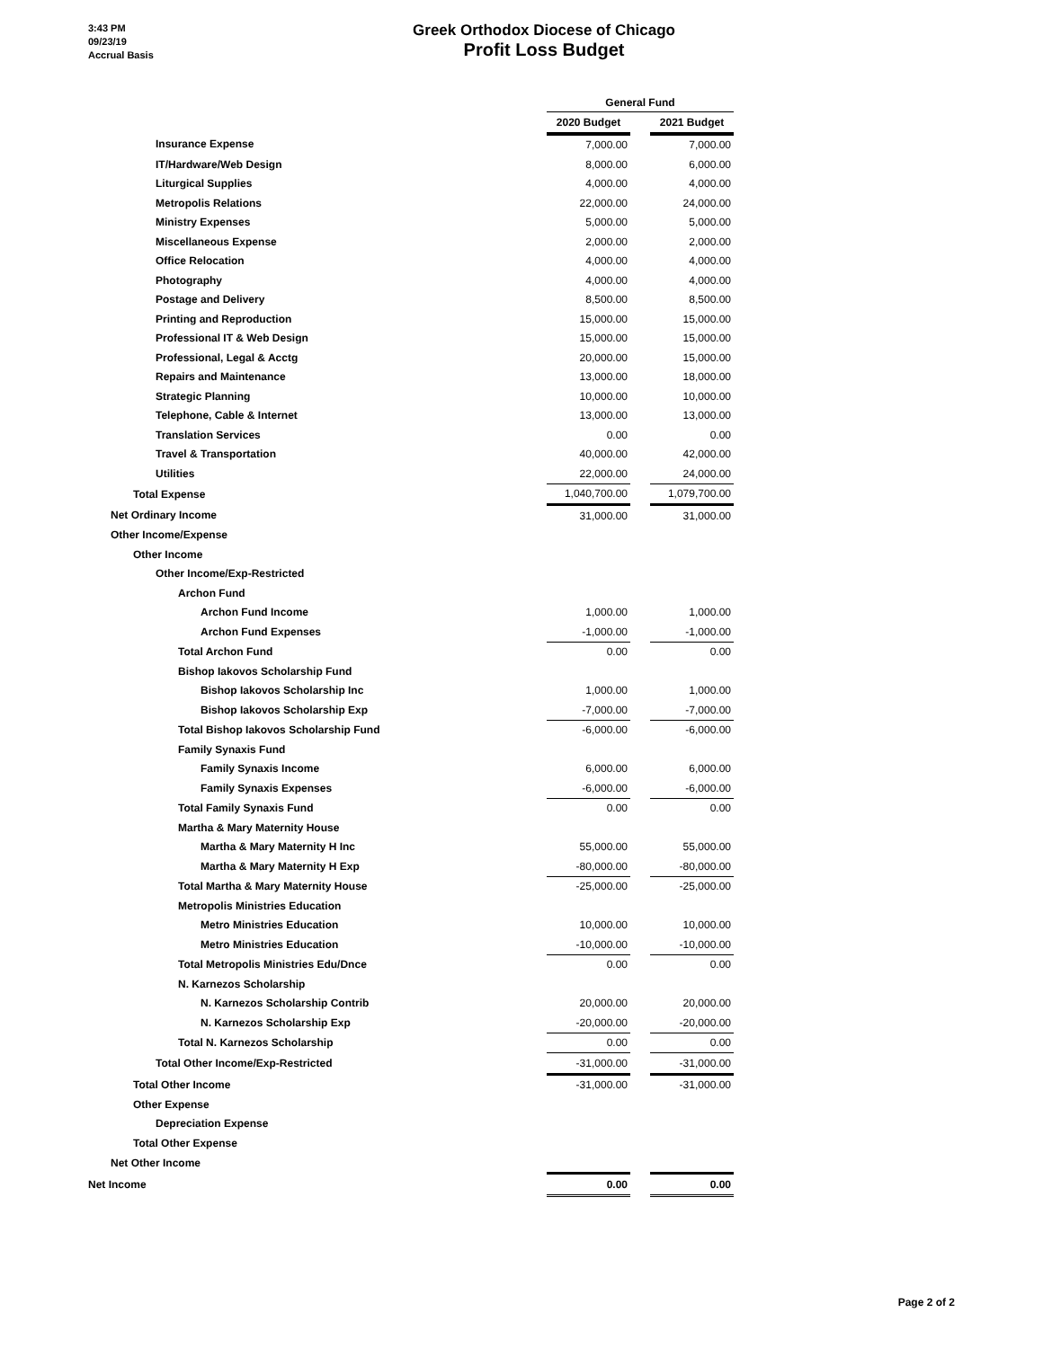3:43 PM
09/23/19
Accrual Basis
Greek Orthodox Diocese of Chicago
Profit Loss Budget
| | General Fund | | |
| | 2020 Budget | | 2021 Budget |
| Insurance Expense | 7,000.00 | | 7,000.00 |
| IT/Hardware/Web Design | 8,000.00 | | 6,000.00 |
| Liturgical Supplies | 4,000.00 | | 4,000.00 |
| Metropolis Relations | 22,000.00 | | 24,000.00 |
| Ministry Expenses | 5,000.00 | | 5,000.00 |
| Miscellaneous Expense | 2,000.00 | | 2,000.00 |
| Office Relocation | 4,000.00 | | 4,000.00 |
| Photography | 4,000.00 | | 4,000.00 |
| Postage and Delivery | 8,500.00 | | 8,500.00 |
| Printing and Reproduction | 15,000.00 | | 15,000.00 |
| Professional IT & Web Design | 15,000.00 | | 15,000.00 |
| Professional, Legal & Acctg | 20,000.00 | | 15,000.00 |
| Repairs and Maintenance | 13,000.00 | | 18,000.00 |
| Strategic Planning | 10,000.00 | | 10,000.00 |
| Telephone, Cable & Internet | 13,000.00 | | 13,000.00 |
| Translation Services | 0.00 | | 0.00 |
| Travel & Transportation | 40,000.00 | | 42,000.00 |
| Utilities | 22,000.00 | | 24,000.00 |
| Total Expense | 1,040,700.00 | | 1,079,700.00 |
| Net Ordinary Income | 31,000.00 | | 31,000.00 |
| Other Income/Expense | | | |
| Other Income | | | |
| Other Income/Exp-Restricted | | | |
| Archon Fund | | | |
| Archon Fund Income | 1,000.00 | | 1,000.00 |
| Archon Fund Expenses | -1,000.00 | | -1,000.00 |
| Total Archon Fund | 0.00 | | 0.00 |
| Bishop Iakovos Scholarship Fund | | | |
| Bishop Iakovos Scholarship Inc | 1,000.00 | | 1,000.00 |
| Bishop Iakovos Scholarship Exp | -7,000.00 | | -7,000.00 |
| Total Bishop Iakovos Scholarship Fund | -6,000.00 | | -6,000.00 |
| Family Synaxis Fund | | | |
| Family Synaxis Income | 6,000.00 | | 6,000.00 |
| Family Synaxis Expenses | -6,000.00 | | -6,000.00 |
| Total Family Synaxis Fund | 0.00 | | 0.00 |
| Martha & Mary Maternity House | | | |
| Martha & Mary Maternity H Inc | 55,000.00 | | 55,000.00 |
| Martha & Mary Maternity H Exp | -80,000.00 | | -80,000.00 |
| Total Martha & Mary Maternity House | -25,000.00 | | -25,000.00 |
| Metropolis Ministries Education | | | |
| Metro Ministries Education | 10,000.00 | | 10,000.00 |
| Metro Ministries Education | -10,000.00 | | -10,000.00 |
| Total Metropolis Ministries Edu/Dnce | 0.00 | | 0.00 |
| N. Karnezos Scholarship | | | |
| N. Karnezos Scholarship Contrib | 20,000.00 | | 20,000.00 |
| N. Karnezos Scholarship Exp | -20,000.00 | | -20,000.00 |
| Total N. Karnezos Scholarship | 0.00 | | 0.00 |
| Total Other Income/Exp-Restricted | -31,000.00 | | -31,000.00 |
| Total Other Income | -31,000.00 | | -31,000.00 |
| Other Expense | | | |
| Depreciation Expense | | | |
| Total Other Expense | | | |
| Net Other Income | | | |
| Net Income | 0.00 | | 0.00 |
Page 2 of 2